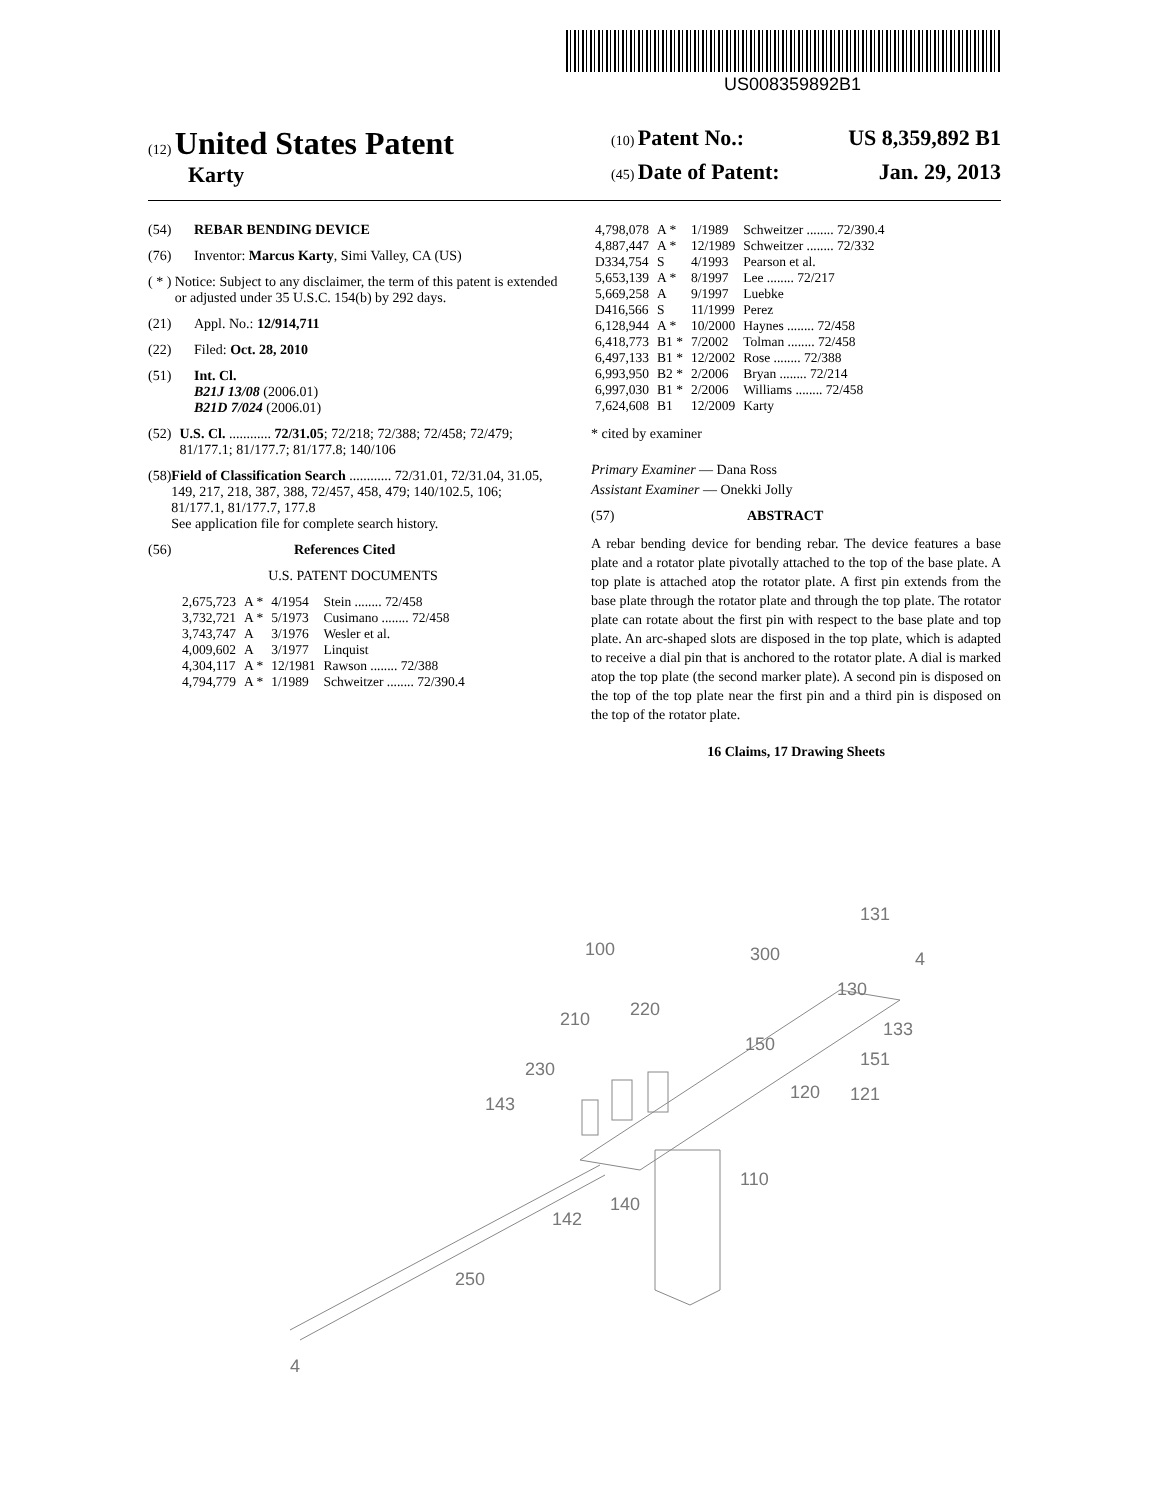US008359892B1
(12) United States Patent
Karty
(10) Patent No.: US 8,359,892 B1
(45) Date of Patent: Jan. 29, 2013
(54) REBAR BENDING DEVICE
(76) Inventor: Marcus Karty, Simi Valley, CA (US)
( * ) Notice: Subject to any disclaimer, the term of this patent is extended or adjusted under 35 U.S.C. 154(b) by 292 days.
(21) Appl. No.: 12/914,711
(22) Filed: Oct. 28, 2010
(51) Int. Cl.
B21J 13/08 (2006.01)
B21D 7/024 (2006.01)
(52) U.S. Cl. ............ 72/31.05; 72/218; 72/388; 72/458; 72/479; 81/177.1; 81/177.7; 81/177.8; 140/106
(58) Field of Classification Search ............ 72/31.01, 72/31.04, 31.05, 149, 217, 218, 387, 388, 72/457, 458, 479; 140/102.5, 106; 81/177.1, 81/177.7, 177.8
See application file for complete search history.
(56) References Cited
U.S. PATENT DOCUMENTS
| 2,675,723 | A * | 4/1954 | Stein ........ 72/458 |
| 3,732,721 | A * | 5/1973 | Cusimano ........ 72/458 |
| 3,743,747 | A | 3/1976 | Wesler et al. |
| 4,009,602 | A | 3/1977 | Linquist |
| 4,304,117 | A * | 12/1981 | Rawson ........ 72/388 |
| 4,794,779 | A * | 1/1989 | Schweitzer ........ 72/390.4 |
| 4,798,078 | A * | 1/1989 | Schweitzer ........ 72/390.4 |
| 4,887,447 | A * | 12/1989 | Schweitzer ........ 72/332 |
| D334,754 | S | 4/1993 | Pearson et al. |
| 5,653,139 | A * | 8/1997 | Lee ........ 72/217 |
| 5,669,258 | A | 9/1997 | Luebke |
| D416,566 | S | 11/1999 | Perez |
| 6,128,944 | A * | 10/2000 | Haynes ........ 72/458 |
| 6,418,773 | B1 * | 7/2002 | Tolman ........ 72/458 |
| 6,497,133 | B1 * | 12/2002 | Rose ........ 72/388 |
| 6,993,950 | B2 * | 2/2006 | Bryan ........ 72/214 |
| 6,997,030 | B1 * | 2/2006 | Williams ........ 72/458 |
| 7,624,608 | B1 | 12/2009 | Karty |
* cited by examiner
Primary Examiner — Dana Ross
Assistant Examiner — Onekki Jolly
(57) ABSTRACT
A rebar bending device for bending rebar. The device features a base plate and a rotator plate pivotally attached to the top of the base plate. A top plate is attached atop the rotator plate. A first pin extends from the base plate through the rotator plate and through the top plate. The rotator plate can rotate about the first pin with respect to the base plate and top plate. An arc-shaped slots are disposed in the top plate, which is adapted to receive a dial pin that is anchored to the rotator plate. A dial is marked atop the top plate (the second marker plate). A second pin is disposed on the top of the top plate near the first pin and a third pin is disposed on the top of the rotator plate.
16 Claims, 17 Drawing Sheets
100
300
131
4
130
133
210
220
150
151
230
120
121
143
110
140
142
250
4